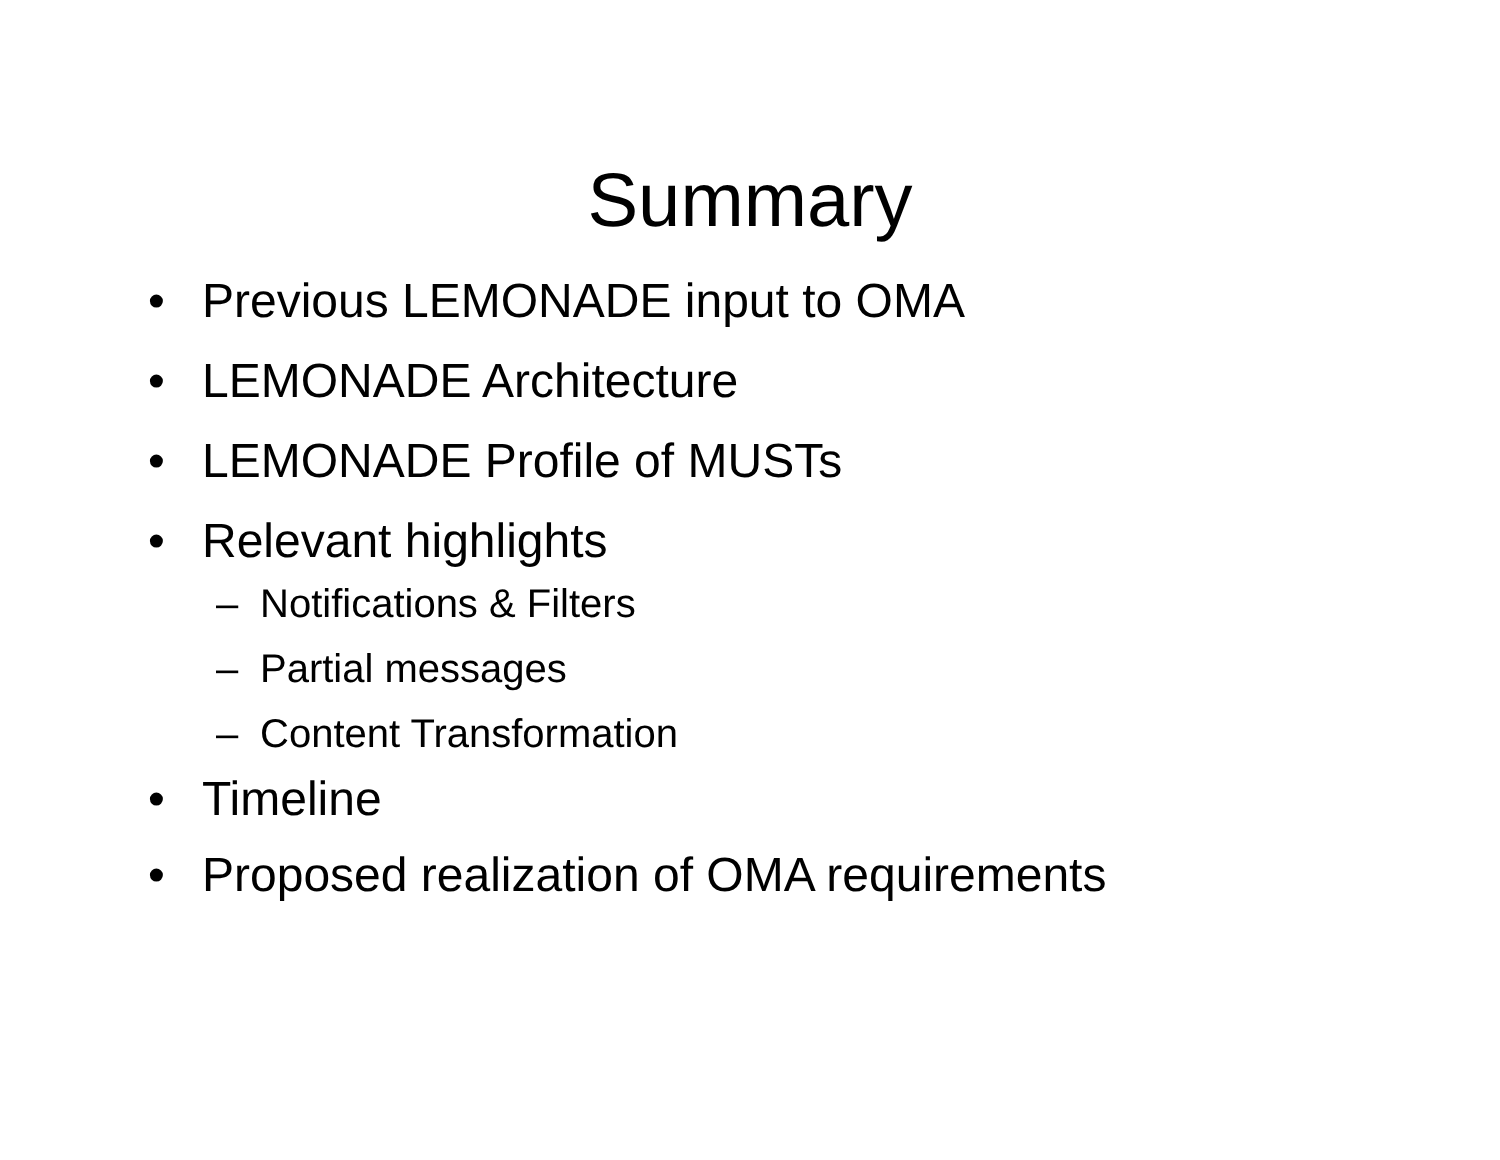Summary
• Previous LEMONADE input to OMA
• LEMONADE Architecture
• LEMONADE Profile of MUSTs
• Relevant highlights
– Notifications & Filters
– Partial messages
– Content Transformation
• Timeline
• Proposed realization of OMA requirements